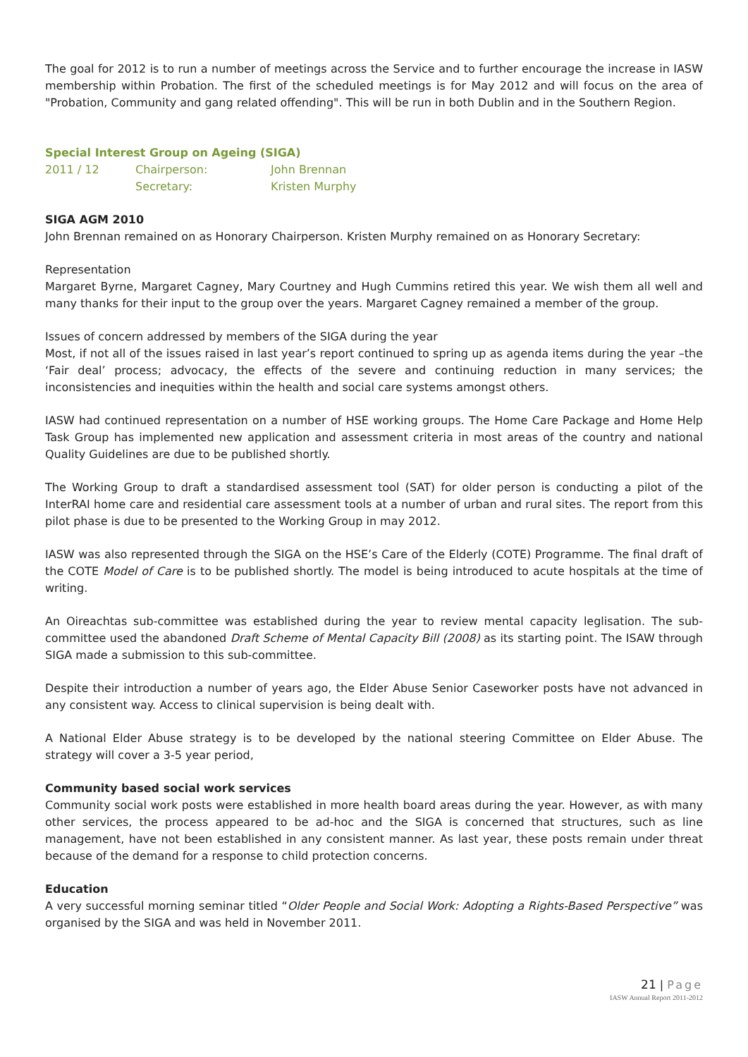The goal for 2012 is to run a number of meetings across the Service and to further encourage the increase in IASW membership within Probation. The first of the scheduled meetings is for May 2012 and will focus on the area of "Probation, Community and gang related offending". This will be run in both Dublin and in the Southern Region.
Special Interest Group on Ageing (SIGA)
2011 / 12 Chairperson: John Brennan
Secretary: Kristen Murphy
SIGA AGM 2010
John Brennan remained on as Honorary Chairperson. Kristen Murphy remained on as Honorary Secretary:
Representation
Margaret Byrne, Margaret Cagney, Mary Courtney and Hugh Cummins retired this year. We wish them all well and many thanks for their input to the group over the years. Margaret Cagney remained a member of the group.
Issues of concern addressed by members of the SIGA during the year
Most, if not all of the issues raised in last year’s report continued to spring up as agenda items during the year –the ‘Fair deal’ process; advocacy, the effects of the severe and continuing reduction in many services; the inconsistencies and inequities within the health and social care systems amongst others.
IASW had continued representation on a number of HSE working groups. The Home Care Package and Home Help Task Group has implemented new application and assessment criteria in most areas of the country and national Quality Guidelines are due to be published shortly.
The Working Group to draft a standardised assessment tool (SAT) for older person is conducting a pilot of the InterRAI home care and residential care assessment tools at a number of urban and rural sites. The report from this pilot phase is due to be presented to the Working Group in may 2012.
IASW was also represented through the SIGA on the HSE’s Care of the Elderly (COTE) Programme. The final draft of the COTE Model of Care is to be published shortly. The model is being introduced to acute hospitals at the time of writing.
An Oireachtas sub-committee was established during the year to review mental capacity leglisation. The sub-committee used the abandoned Draft Scheme of Mental Capacity Bill (2008) as its starting point. The ISAW through SIGA made a submission to this sub-committee.
Despite their introduction a number of years ago, the Elder Abuse Senior Caseworker posts have not advanced in any consistent way. Access to clinical supervision is being dealt with.
A National Elder Abuse strategy is to be developed by the national steering Committee on Elder Abuse. The strategy will cover a 3-5 year period,
Community based social work services
Community social work posts were established in more health board areas during the year. However, as with many other services, the process appeared to be ad-hoc and the SIGA is concerned that structures, such as line management, have not been established in any consistent manner. As last year, these posts remain under threat because of the demand for a response to child protection concerns.
Education
A very successful morning seminar titled “Older People and Social Work: Adopting a Rights-Based Perspective” was organised by the SIGA and was held in November 2011.
21 | Page
IASW Annual Report 2011-2012